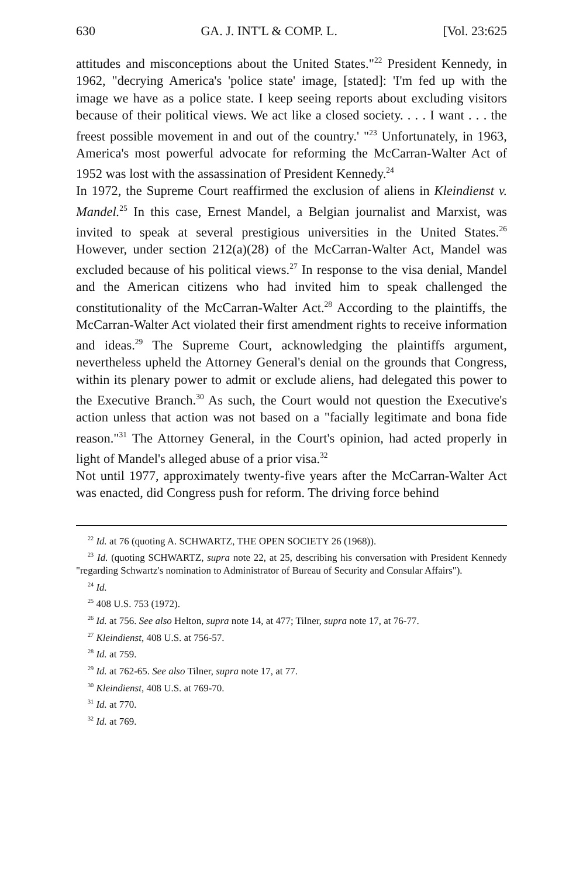630 GA. J. INT'L & COMP. L. [Vol. 23:625
attitudes and misconceptions about the United States."<sup>22</sup> President Kennedy, in 1962, "decrying America's 'police state' image, [stated]: 'I'm fed up with the image we have as a police state. I keep seeing reports about excluding visitors because of their political views. We act like a closed society. . . . I want . . . the freest possible movement in and out of the country.' "<sup>23</sup> Unfortunately, in 1963, America's most powerful advocate for reforming the McCarran-Walter Act of 1952 was lost with the assassination of President Kennedy.<sup>24</sup>
In 1972, the Supreme Court reaffirmed the exclusion of aliens in Kleindienst v. Mandel.<sup>25</sup> In this case, Ernest Mandel, a Belgian journalist and Marxist, was invited to speak at several prestigious universities in the United States.<sup>26</sup> However, under section 212(a)(28) of the McCarran-Walter Act, Mandel was excluded because of his political views.<sup>27</sup> In response to the visa denial, Mandel and the American citizens who had invited him to speak challenged the constitutionality of the McCarran-Walter Act.<sup>28</sup> According to the plaintiffs, the McCarran-Walter Act violated their first amendment rights to receive information and ideas.<sup>29</sup> The Supreme Court, acknowledging the plaintiffs argument, nevertheless upheld the Attorney General's denial on the grounds that Congress, within its plenary power to admit or exclude aliens, had delegated this power to the Executive Branch.<sup>30</sup> As such, the Court would not question the Executive's action unless that action was not based on a "facially legitimate and bona fide reason."<sup>31</sup> The Attorney General, in the Court's opinion, had acted properly in light of Mandel's alleged abuse of a prior visa.<sup>32</sup>
Not until 1977, approximately twenty-five years after the McCarran-Walter Act was enacted, did Congress push for reform. The driving force behind
<sup>22</sup> Id. at 76 (quoting A. SCHWARTZ, THE OPEN SOCIETY 26 (1968)).
<sup>23</sup> Id. (quoting SCHWARTZ, supra note 22, at 25, describing his conversation with President Kennedy "regarding Schwartz's nomination to Administrator of Bureau of Security and Consular Affairs").
<sup>24</sup> Id.
<sup>25</sup> 408 U.S. 753 (1972).
<sup>26</sup> Id. at 756. See also Helton, supra note 14, at 477; Tilner, supra note 17, at 76-77.
<sup>27</sup> Kleindienst, 408 U.S. at 756-57.
<sup>28</sup> Id. at 759.
<sup>29</sup> Id. at 762-65. See also Tilner, supra note 17, at 77.
<sup>30</sup> Kleindienst, 408 U.S. at 769-70.
<sup>31</sup> Id. at 770.
<sup>32</sup> Id. at 769.